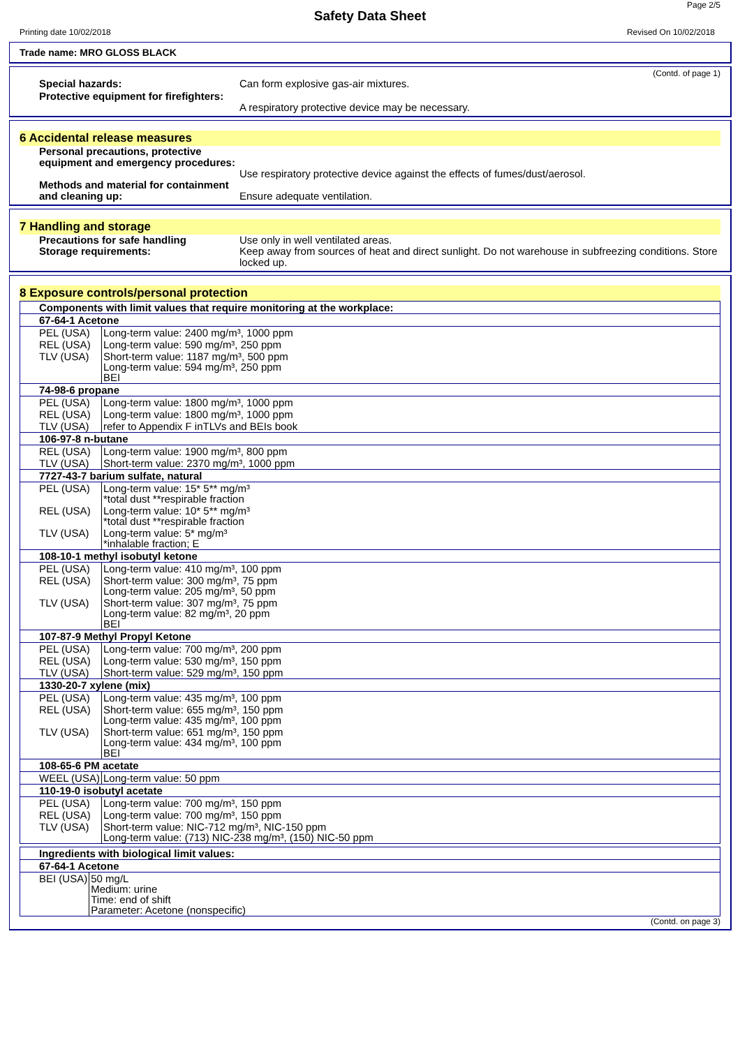Page 2/5
Safety Data Sheet
Printing date 10/02/2018 Revised On 10/02/2018
Trade name: MRO GLOSS BLACK
(Contd. of page 1)
Special hazards: Can form explosive gas-air mixtures.
Protective equipment for firefighters:
A respiratory protective device may be necessary.
6 Accidental release measures
Personal precautions, protective equipment and emergency procedures:
Use respiratory protective device against the effects of fumes/dust/aerosol.
Methods and material for containment and cleaning up:
Ensure adequate ventilation.
7 Handling and storage
Precautions for safe handling Use only in well ventilated areas.
Storage requirements: Keep away from sources of heat and direct sunlight. Do not warehouse in subfreezing conditions. Store locked up.
8 Exposure controls/personal protection
| Components with limit values that require monitoring at the workplace: | |
| 67-64-1 Acetone | |
| PEL (USA) | Long-term value: 2400 mg/m³, 1000 ppm |
| REL (USA) | Long-term value: 590 mg/m³, 250 ppm |
| TLV (USA) | Short-term value: 1187 mg/m³, 500 ppm Long-term value: 594 mg/m³, 250 ppm BEI |
| 74-98-6 propane | |
| PEL (USA) | Long-term value: 1800 mg/m³, 1000 ppm |
| REL (USA) | Long-term value: 1800 mg/m³, 1000 ppm |
| TLV (USA) | refer to Appendix F inTLVs and BEIs book |
| 106-97-8 n-butane | |
| REL (USA) | Long-term value: 1900 mg/m³, 800 ppm |
| TLV (USA) | Short-term value: 2370 mg/m³, 1000 ppm |
| 7727-43-7 barium sulfate, natural | |
| PEL (USA) | Long-term value: 15* 5** mg/m³ *total dust **respirable fraction |
| REL (USA) | Long-term value: 10* 5** mg/m³ *total dust **respirable fraction |
| TLV (USA) | Long-term value: 5* mg/m³ *inhalable fraction; E |
| 108-10-1 methyl isobutyl ketone | |
| PEL (USA) | Long-term value: 410 mg/m³, 100 ppm |
| REL (USA) | Short-term value: 300 mg/m³, 75 ppm Long-term value: 205 mg/m³, 50 ppm |
| TLV (USA) | Short-term value: 307 mg/m³, 75 ppm Long-term value: 82 mg/m³, 20 ppm BEI |
| 107-87-9 Methyl Propyl Ketone | |
| PEL (USA) | Long-term value: 700 mg/m³, 200 ppm |
| REL (USA) | Long-term value: 530 mg/m³, 150 ppm |
| TLV (USA) | Short-term value: 529 mg/m³, 150 ppm |
| 1330-20-7 xylene (mix) | |
| PEL (USA) | Long-term value: 435 mg/m³, 100 ppm |
| REL (USA) | Short-term value: 655 mg/m³, 150 ppm Long-term value: 435 mg/m³, 100 ppm |
| TLV (USA) | Short-term value: 651 mg/m³, 150 ppm Long-term value: 434 mg/m³, 100 ppm BEI |
| 108-65-6 PM acetate | |
| WEEL (USA) | Long-term value: 50 ppm |
| 110-19-0 isobutyl acetate | |
| PEL (USA) | Long-term value: 700 mg/m³, 150 ppm |
| REL (USA) | Long-term value: 700 mg/m³, 150 ppm |
| TLV (USA) | Short-term value: NIC-712 mg/m³, NIC-150 ppm Long-term value: (713) NIC-238 mg/m³, (150) NIC-50 ppm |
| Ingredients with biological limit values: | |
| 67-64-1 Acetone | |
| BEI (USA) | 50 mg/L Medium: urine Time: end of shift Parameter: Acetone (nonspecific) |
(Contd. on page 3)